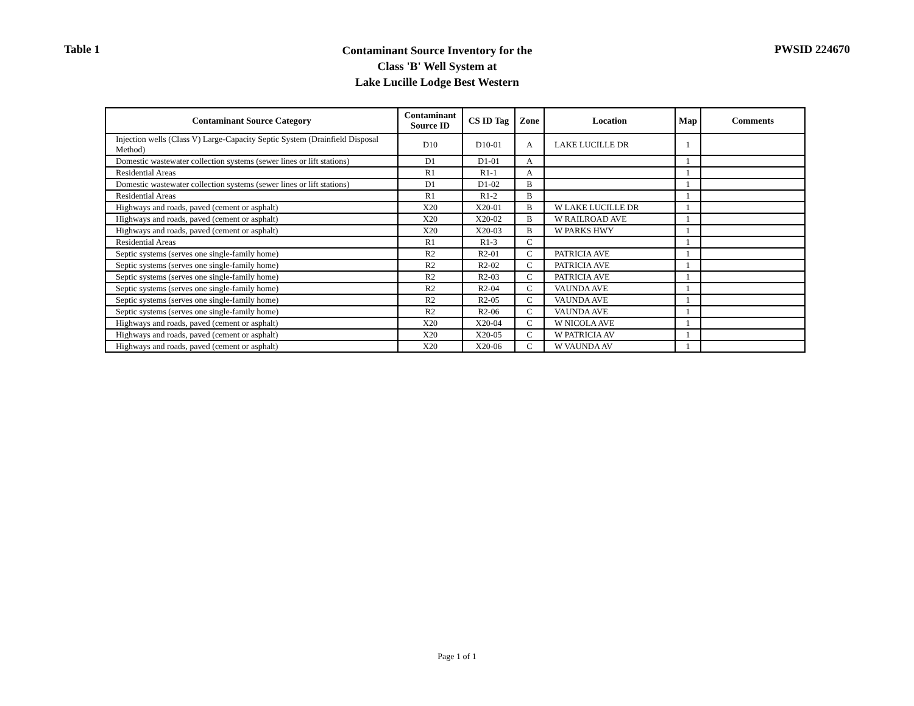Table 1
Contaminant Source Inventory for the
Class 'B' Well System at
Lake Lucille Lodge Best Western
PWSID 224670
| Contaminant Source Category | Contaminant Source ID | CS ID Tag | Zone | Location | Map | Comments |
| --- | --- | --- | --- | --- | --- | --- |
| Injection wells (Class V) Large-Capacity Septic System (Drainfield Disposal Method) | D10 | D10-01 | A | LAKE LUCILLE DR | 1 | |
| Domestic wastewater collection systems (sewer lines or lift stations) | D1 | D1-01 | A | | 1 | |
| Residential Areas | R1 | R1-1 | A | | 1 | |
| Domestic wastewater collection systems (sewer lines or lift stations) | D1 | D1-02 | B | | 1 | |
| Residential Areas | R1 | R1-2 | B | | 1 | |
| Highways and roads, paved (cement or asphalt) | X20 | X20-01 | B | W LAKE LUCILLE DR | 1 | |
| Highways and roads, paved (cement or asphalt) | X20 | X20-02 | B | W RAILROAD AVE | 1 | |
| Highways and roads, paved (cement or asphalt) | X20 | X20-03 | B | W PARKS HWY | 1 | |
| Residential Areas | R1 | R1-3 | C | | 1 | |
| Septic systems (serves one single-family home) | R2 | R2-01 | C | PATRICIA AVE | 1 | |
| Septic systems (serves one single-family home) | R2 | R2-02 | C | PATRICIA AVE | 1 | |
| Septic systems (serves one single-family home) | R2 | R2-03 | C | PATRICIA AVE | 1 | |
| Septic systems (serves one single-family home) | R2 | R2-04 | C | VAUNDA AVE | 1 | |
| Septic systems (serves one single-family home) | R2 | R2-05 | C | VAUNDA AVE | 1 | |
| Septic systems (serves one single-family home) | R2 | R2-06 | C | VAUNDA AVE | 1 | |
| Highways and roads, paved (cement or asphalt) | X20 | X20-04 | C | W NICOLA AVE | 1 | |
| Highways and roads, paved (cement or asphalt) | X20 | X20-05 | C | W PATRICIA AV | 1 | |
| Highways and roads, paved (cement or asphalt) | X20 | X20-06 | C | W VAUNDA AV | 1 | |
Page 1 of 1